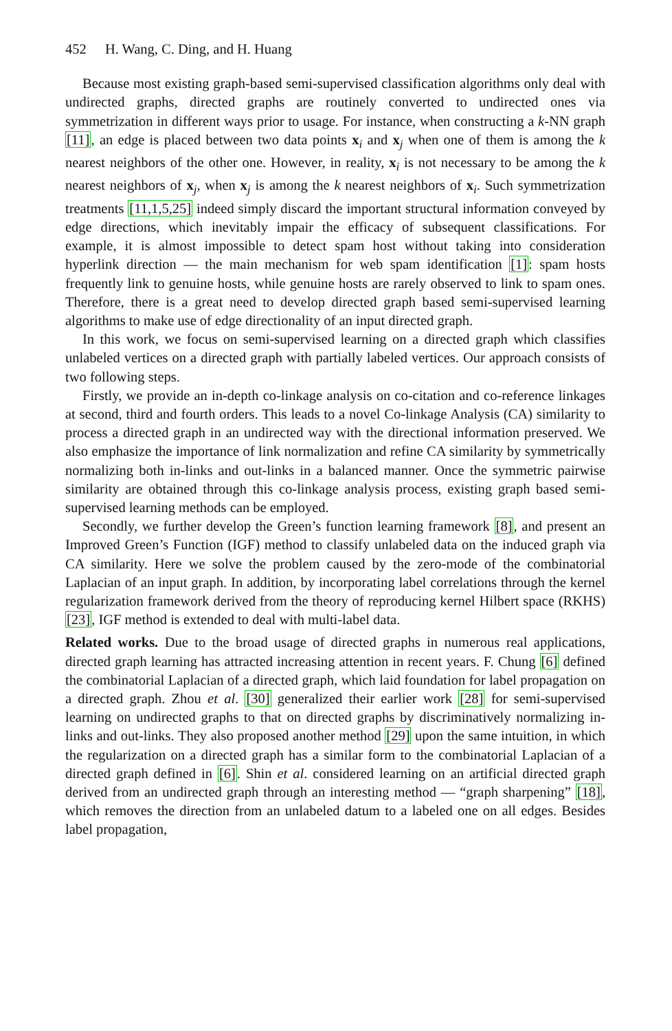452 H. Wang, C. Ding, and H. Huang
Because most existing graph-based semi-supervised classification algorithms only deal with undirected graphs, directed graphs are routinely converted to undirected ones via symmetrization in different ways prior to usage. For instance, when constructing a k-NN graph [11], an edge is placed between two data points x<sub>i</sub> and x<sub>j</sub> when one of them is among the k nearest neighbors of the other one. However, in reality, x<sub>i</sub> is not necessary to be among the k nearest neighbors of x<sub>j</sub>, when x<sub>j</sub> is among the k nearest neighbors of x<sub>i</sub>. Such symmetrization treatments [11,1,5,25] indeed simply discard the important structural information conveyed by edge directions, which inevitably impair the efficacy of subsequent classifications. For example, it is almost impossible to detect spam host without taking into consideration hyperlink direction — the main mechanism for web spam identification [1]: spam hosts frequently link to genuine hosts, while genuine hosts are rarely observed to link to spam ones. Therefore, there is a great need to develop directed graph based semi-supervised learning algorithms to make use of edge directionality of an input directed graph.
In this work, we focus on semi-supervised learning on a directed graph which classifies unlabeled vertices on a directed graph with partially labeled vertices. Our approach consists of two following steps.
Firstly, we provide an in-depth co-linkage analysis on co-citation and co-reference linkages at second, third and fourth orders. This leads to a novel Co-linkage Analysis (CA) similarity to process a directed graph in an undirected way with the directional information preserved. We also emphasize the importance of link normalization and refine CA similarity by symmetrically normalizing both in-links and out-links in a balanced manner. Once the symmetric pairwise similarity are obtained through this co-linkage analysis process, existing graph based semi-supervised learning methods can be employed.
Secondly, we further develop the Green’s function learning framework [8], and present an Improved Green’s Function (IGF) method to classify unlabeled data on the induced graph via CA similarity. Here we solve the problem caused by the zero-mode of the combinatorial Laplacian of an input graph. In addition, by incorporating label correlations through the kernel regularization framework derived from the theory of reproducing kernel Hilbert space (RKHS) [23], IGF method is extended to deal with multi-label data.
Related works. Due to the broad usage of directed graphs in numerous real applications, directed graph learning has attracted increasing attention in recent years. F. Chung [6] defined the combinatorial Laplacian of a directed graph, which laid foundation for label propagation on a directed graph. Zhou et al. [30] generalized their earlier work [28] for semi-supervised learning on undirected graphs to that on directed graphs by discriminatively normalizing in-links and out-links. They also proposed another method [29] upon the same intuition, in which the regularization on a directed graph has a similar form to the combinatorial Laplacian of a directed graph defined in [6]. Shin et al. considered learning on an artificial directed graph derived from an undirected graph through an interesting method — “graph sharpening” [18], which removes the direction from an unlabeled datum to a labeled one on all edges. Besides label propagation,